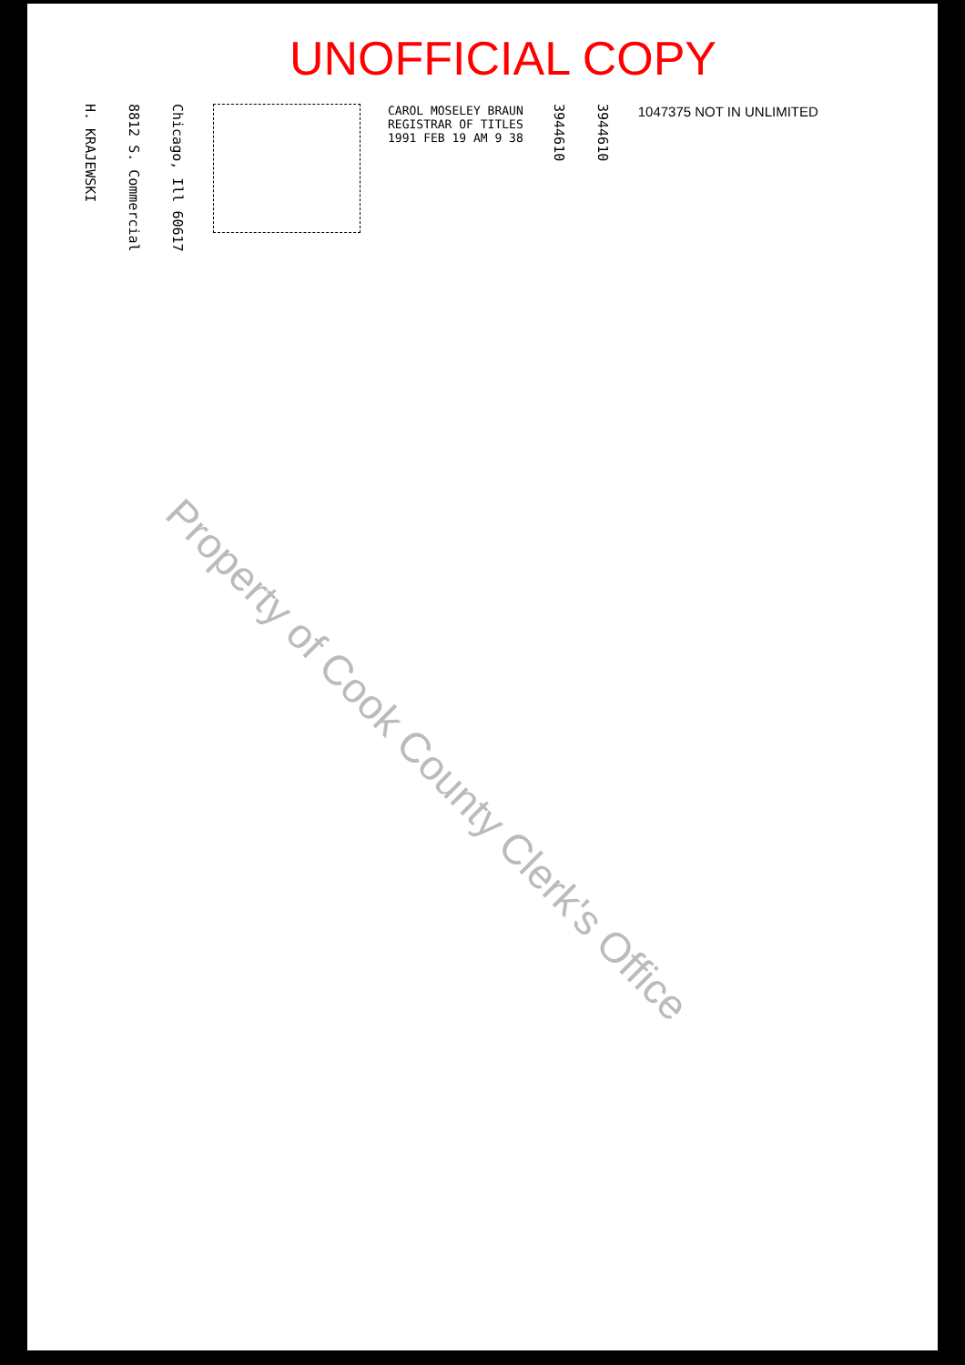UNOFFICIAL COPY
H. KRAJEWSKI
8812 S. Commercial
Chicago, Ill 60617
CAROL MOSELEY BRAUN
REGISTRAR OF TITLES
1991 FEB 19 AM 9 38
3944610
3944610
1047375 NOT IN UNLIMITED
Property of Cook County Clerk's Office